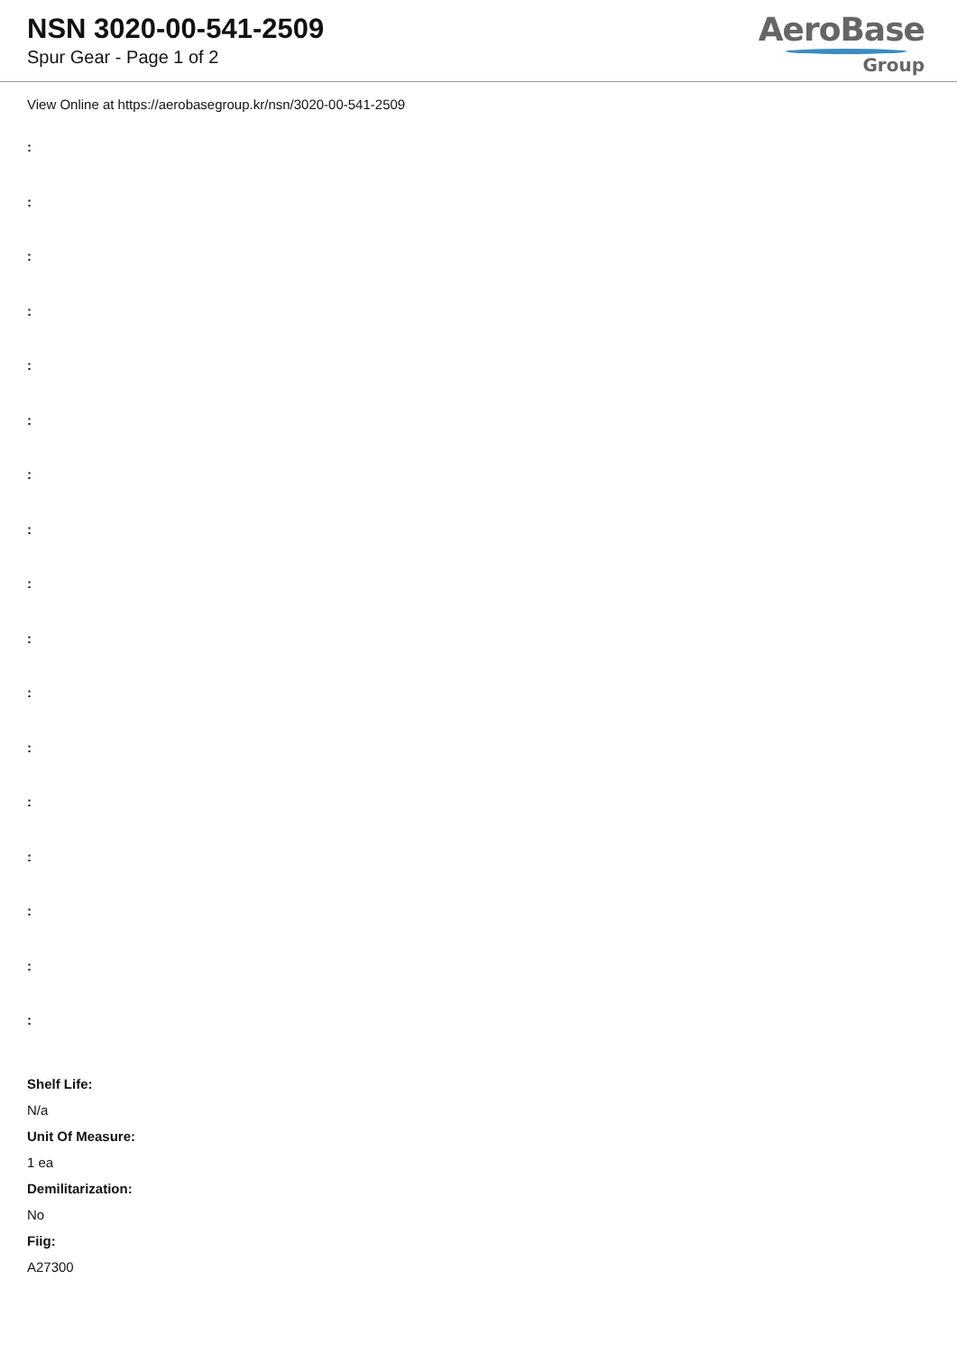NSN 3020-00-541-2509
Spur Gear - Page 1 of 2
AeroBase
Group
View Online at https://aerobasegroup.kr/nsn/3020-00-541-2509
:
:
:
:
:
:
:
:
:
:
:
:
:
:
:
:
:
Shelf Life:
N/a
Unit Of Measure:
1 ea
Demilitarization:
No
Fiig:
A27300